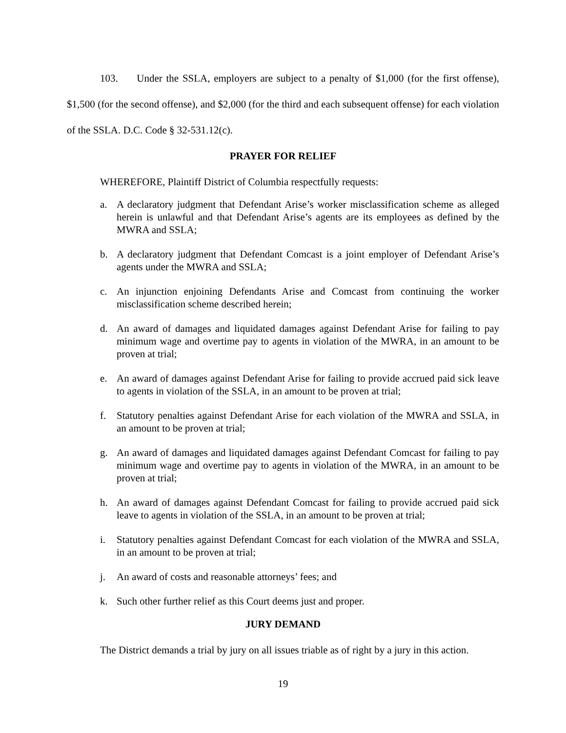103. Under the SSLA, employers are subject to a penalty of $1,000 (for the first offense), $1,500 (for the second offense), and $2,000 (for the third and each subsequent offense) for each violation of the SSLA. D.C. Code § 32-531.12(c).
PRAYER FOR RELIEF
WHEREFORE, Plaintiff District of Columbia respectfully requests:
a. A declaratory judgment that Defendant Arise’s worker misclassification scheme as alleged herein is unlawful and that Defendant Arise’s agents are its employees as defined by the MWRA and SSLA;
b. A declaratory judgment that Defendant Comcast is a joint employer of Defendant Arise’s agents under the MWRA and SSLA;
c. An injunction enjoining Defendants Arise and Comcast from continuing the worker misclassification scheme described herein;
d. An award of damages and liquidated damages against Defendant Arise for failing to pay minimum wage and overtime pay to agents in violation of the MWRA, in an amount to be proven at trial;
e. An award of damages against Defendant Arise for failing to provide accrued paid sick leave to agents in violation of the SSLA, in an amount to be proven at trial;
f. Statutory penalties against Defendant Arise for each violation of the MWRA and SSLA, in an amount to be proven at trial;
g. An award of damages and liquidated damages against Defendant Comcast for failing to pay minimum wage and overtime pay to agents in violation of the MWRA, in an amount to be proven at trial;
h. An award of damages against Defendant Comcast for failing to provide accrued paid sick leave to agents in violation of the SSLA, in an amount to be proven at trial;
i. Statutory penalties against Defendant Comcast for each violation of the MWRA and SSLA, in an amount to be proven at trial;
j. An award of costs and reasonable attorneys’ fees; and
k. Such other further relief as this Court deems just and proper.
JURY DEMAND
The District demands a trial by jury on all issues triable as of right by a jury in this action.
19